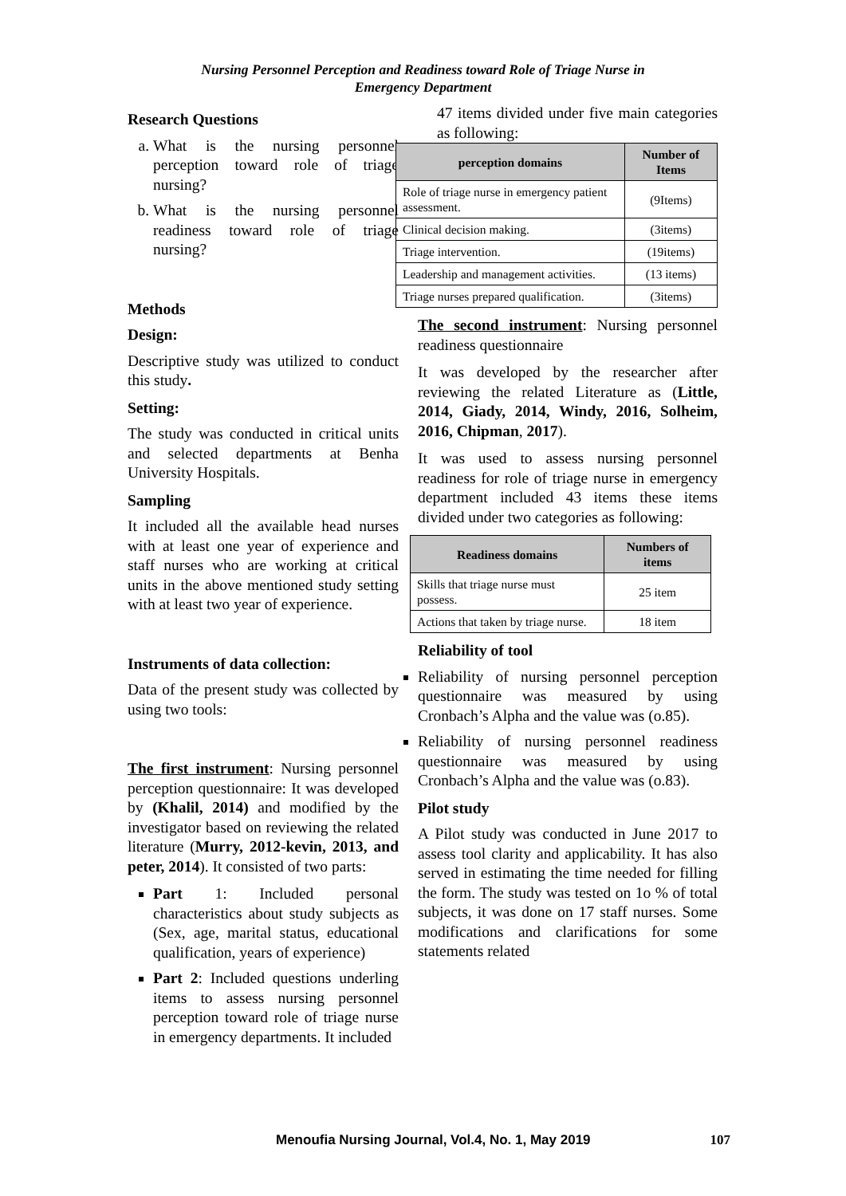Nursing Personnel Perception and Readiness toward Role of Triage Nurse in
Emergency Department
Research Questions
a. What is the nursing personnel perception toward role of triage nursing?
b. What is the nursing personnel readiness toward role of triage nursing?
Methods
Design:
Descriptive study was utilized to conduct this study.
Setting:
The study was conducted in critical units and selected departments at Benha University Hospitals.
Sampling
It included all the available head nurses with at least one year of experience and staff nurses who are working at critical units in the above mentioned study setting with at least two year of experience.
Instruments of data collection:
Data of the present study was collected by using two tools:
The first instrument: Nursing personnel perception questionnaire: It was developed by (Khalil, 2014) and modified by the investigator based on reviewing the related literature (Murry, 2012-kevin, 2013, and peter, 2014). It consisted of two parts:
Part 1: Included personal characteristics about study subjects as (Sex, age, marital status, educational qualification, years of experience)
Part 2: Included questions underling items to assess nursing personnel perception toward role of triage nurse in emergency departments. It included
47 items divided under five main categories as following:
| perception domains | Number of Items |
| --- | --- |
| Role of triage nurse in emergency patient assessment. | (9Items) |
| Clinical decision making. | (3items) |
| Triage intervention. | (19items) |
| Leadership and management activities. | (13 items) |
| Triage nurses prepared qualification. | (3items) |
The second instrument: Nursing personnel readiness questionnaire
It was developed by the researcher after reviewing the related Literature as (Little, 2014, Giady, 2014, Windy, 2016, Solheim, 2016, Chipman, 2017).
It was used to assess nursing personnel readiness for role of triage nurse in emergency department included 43 items these items divided under two categories as following:
| Readiness domains | Numbers of items |
| --- | --- |
| Skills that triage nurse must possess. | 25 item |
| Actions that taken by triage nurse. | 18 item |
Reliability of tool
Reliability of nursing personnel perception questionnaire was measured by using Cronbach’s Alpha and the value was (o.85).
Reliability of nursing personnel readiness questionnaire was measured by using Cronbach’s Alpha and the value was (o.83).
Pilot study
A Pilot study was conducted in June 2017 to assess tool clarity and applicability. It has also served in estimating the time needed for filling the form. The study was tested on 1o % of total subjects, it was done on 17 staff nurses. Some modifications and clarifications for some statements related
Menoufia Nursing Journal, Vol.4, No. 1, May 2019 107